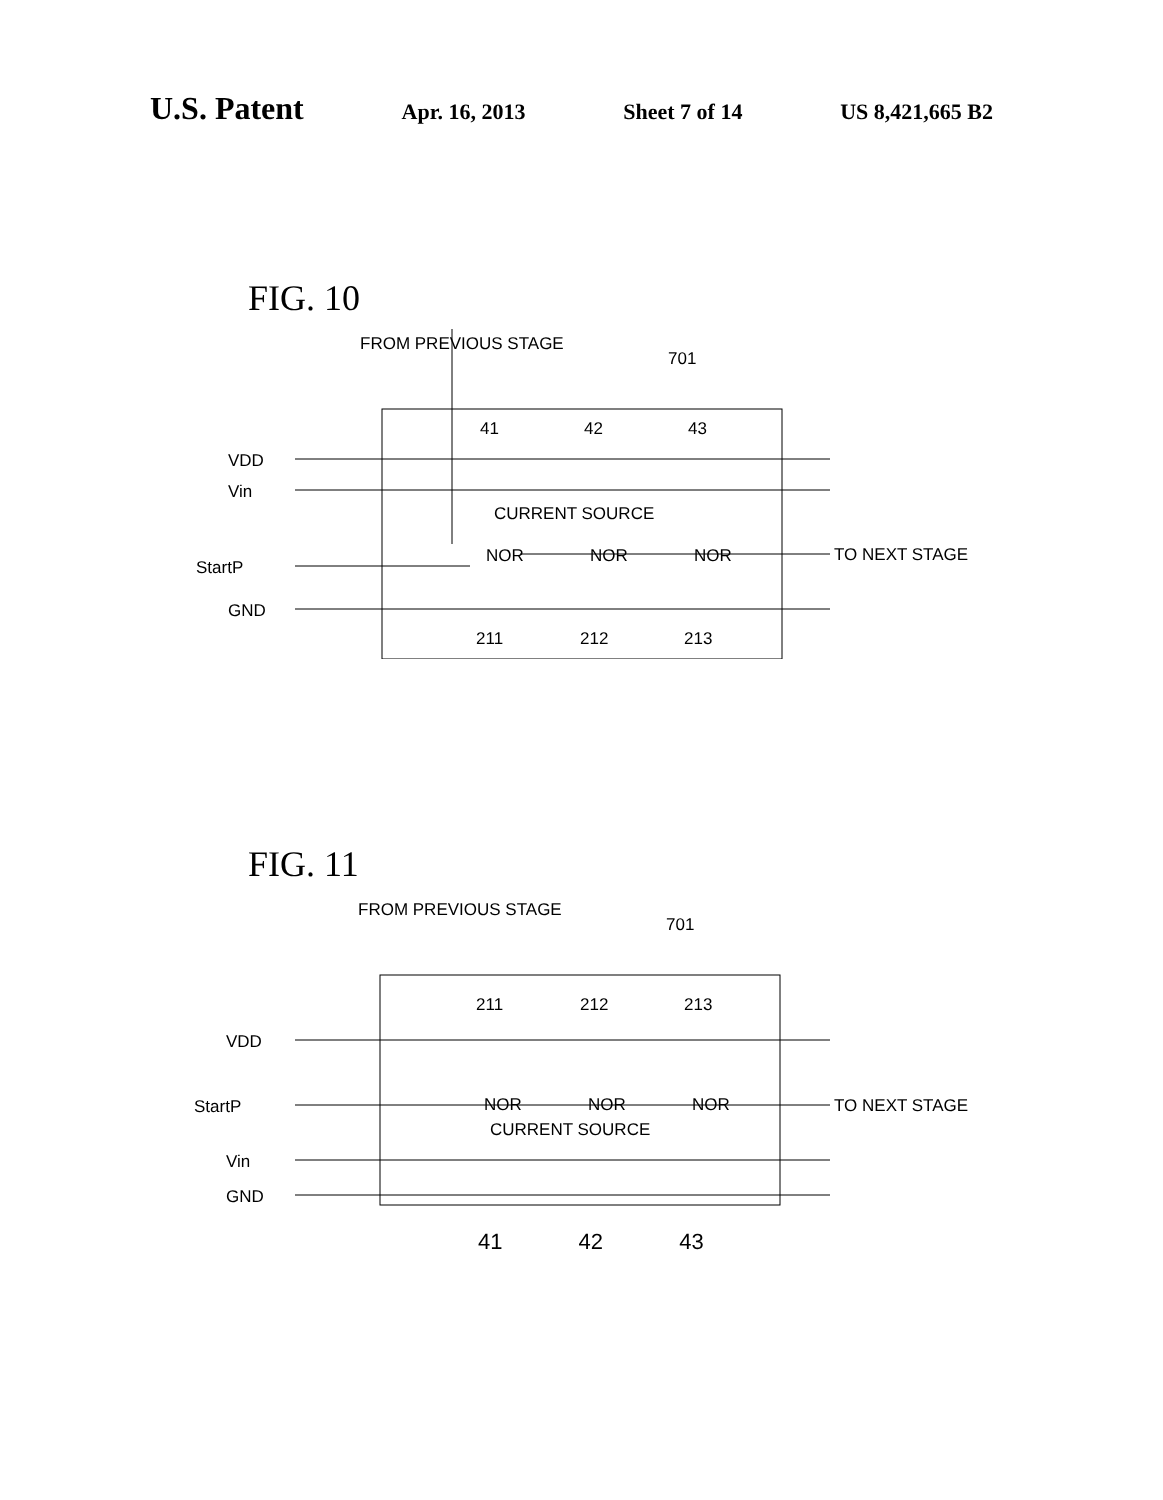U.S. Patent Apr. 16, 2013 Sheet 7 of 14 US 8,421,665 B2
FIG. 10
FROM PREVIOUS STAGE
701
VDD
Vin
StartP
GND
TO NEXT STAGE
41
42
43
CURRENT SOURCE
NOR
NOR
NOR
211
212
213
FIG. 11
FROM PREVIOUS STAGE
701
VDD
StartP
Vin
GND
TO NEXT STAGE
211
212
213
NOR
NOR
NOR
CURRENT SOURCE
41 42 43